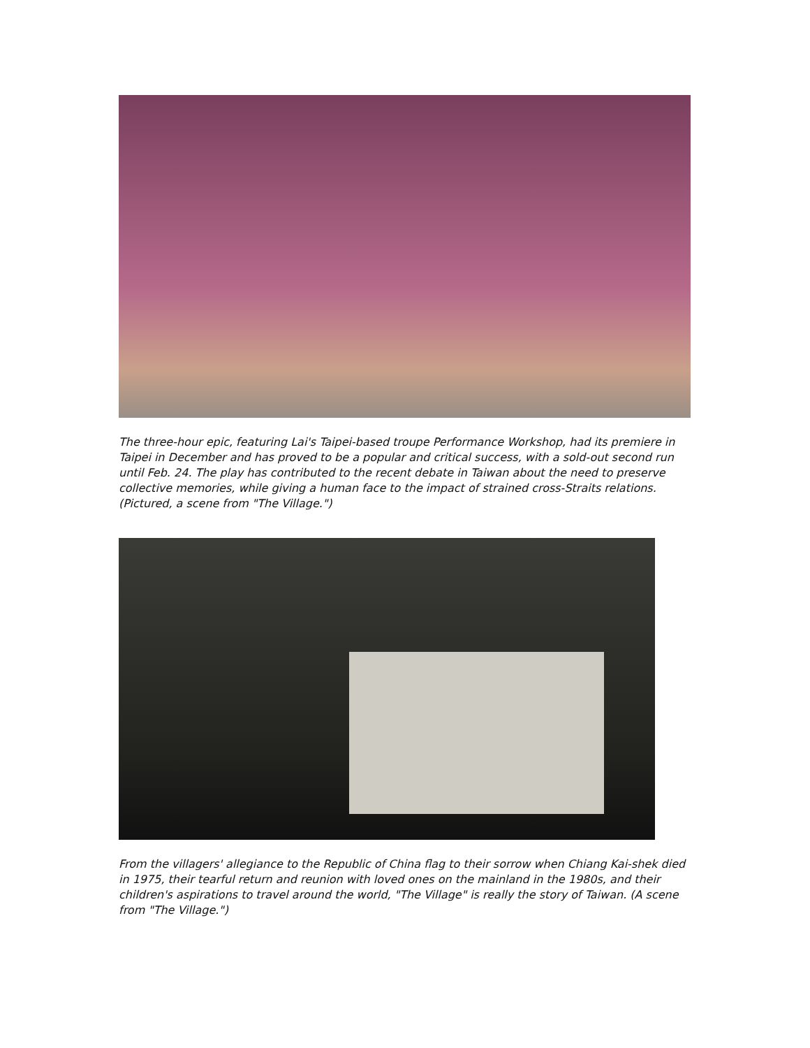The three-hour epic, featuring Lai's Taipei-based troupe Performance Workshop, had its premiere in Taipei in December and has proved to be a popular and critical success, with a sold-out second run until Feb. 24. The play has contributed to the recent debate in Taiwan about the need to preserve collective memories, while giving a human face to the impact of strained cross-Straits relations. (Pictured, a scene from "The Village.")
From the villagers' allegiance to the Republic of China flag to their sorrow when Chiang Kai-shek died in 1975, their tearful return and reunion with loved ones on the mainland in the 1980s, and their children's aspirations to travel around the world, "The Village" is really the story of Taiwan. (A scene from "The Village.")